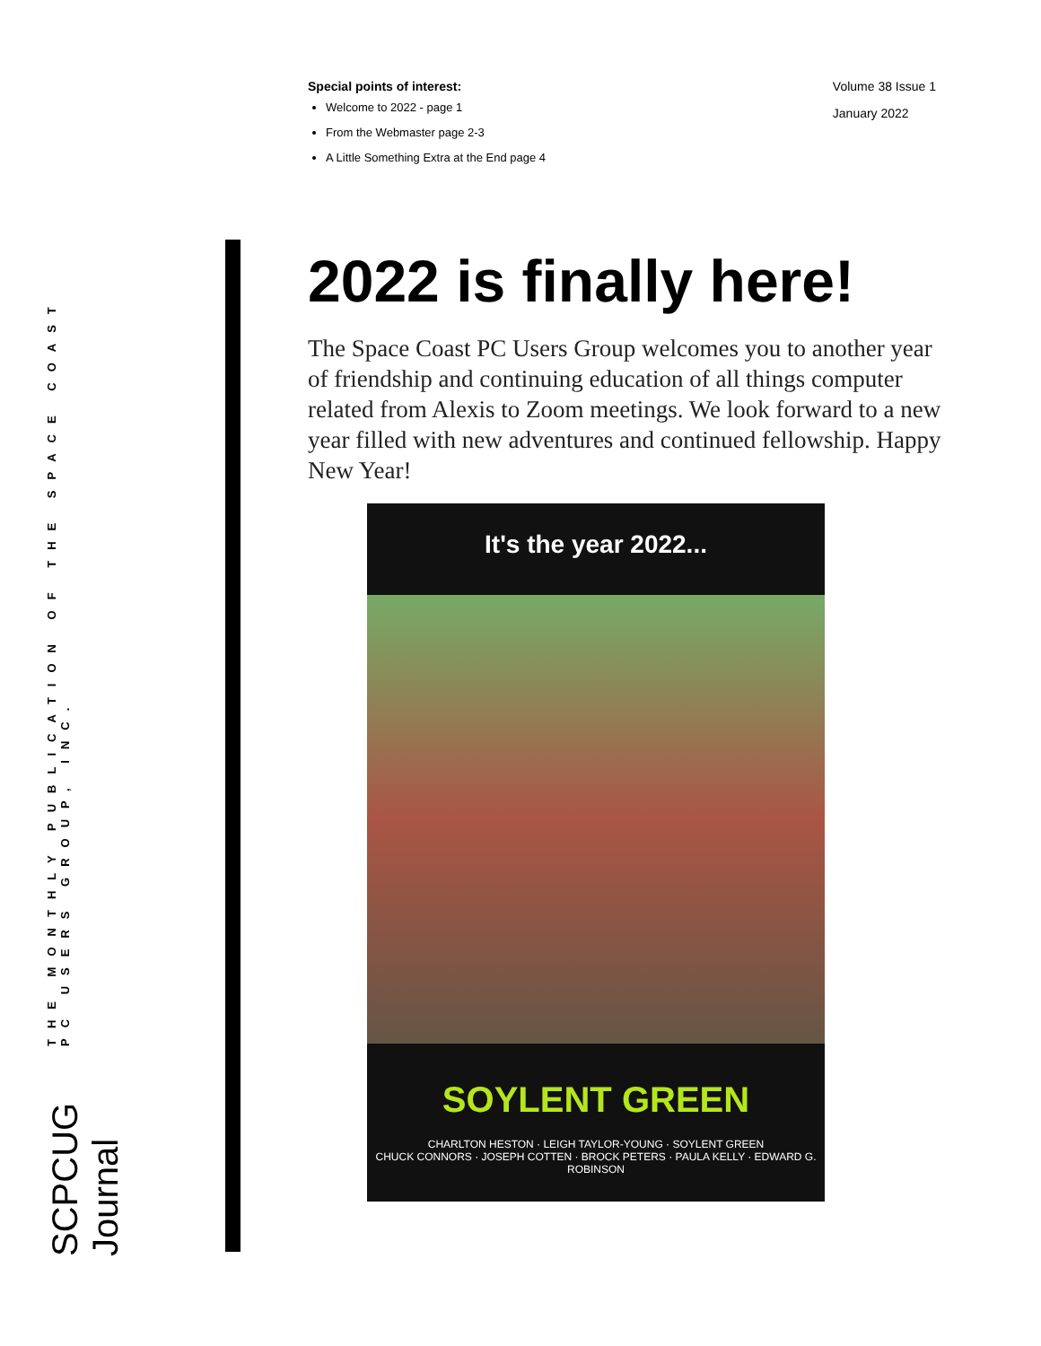Special points of interest:
Welcome to 2022 - page 1
From the Webmaster page 2-3
A Little Something Extra at the End page 4
Volume 38 Issue 1
January 2022
THE MONTHLY PUBLICATION OF THE SPACE COAST PC USERS GROUP, INC.
SCPCUG Journal
2022 is finally here!
The Space Coast PC Users Group welcomes you to another year of friendship and continuing education of all things computer related from Alexis to Zoom meetings. We look forward to a new year filled with new adventures and continued fellowship. Happy New Year!
It's the year 2022...
SOYLENT GREEN
CHARLTON HESTON · LEIGH TAYLOR-YOUNG · SOYLENT GREEN
CHUCK CONNORS · JOSEPH COTTEN · BROCK PETERS · PAULA KELLY · EDWARD G. ROBINSON